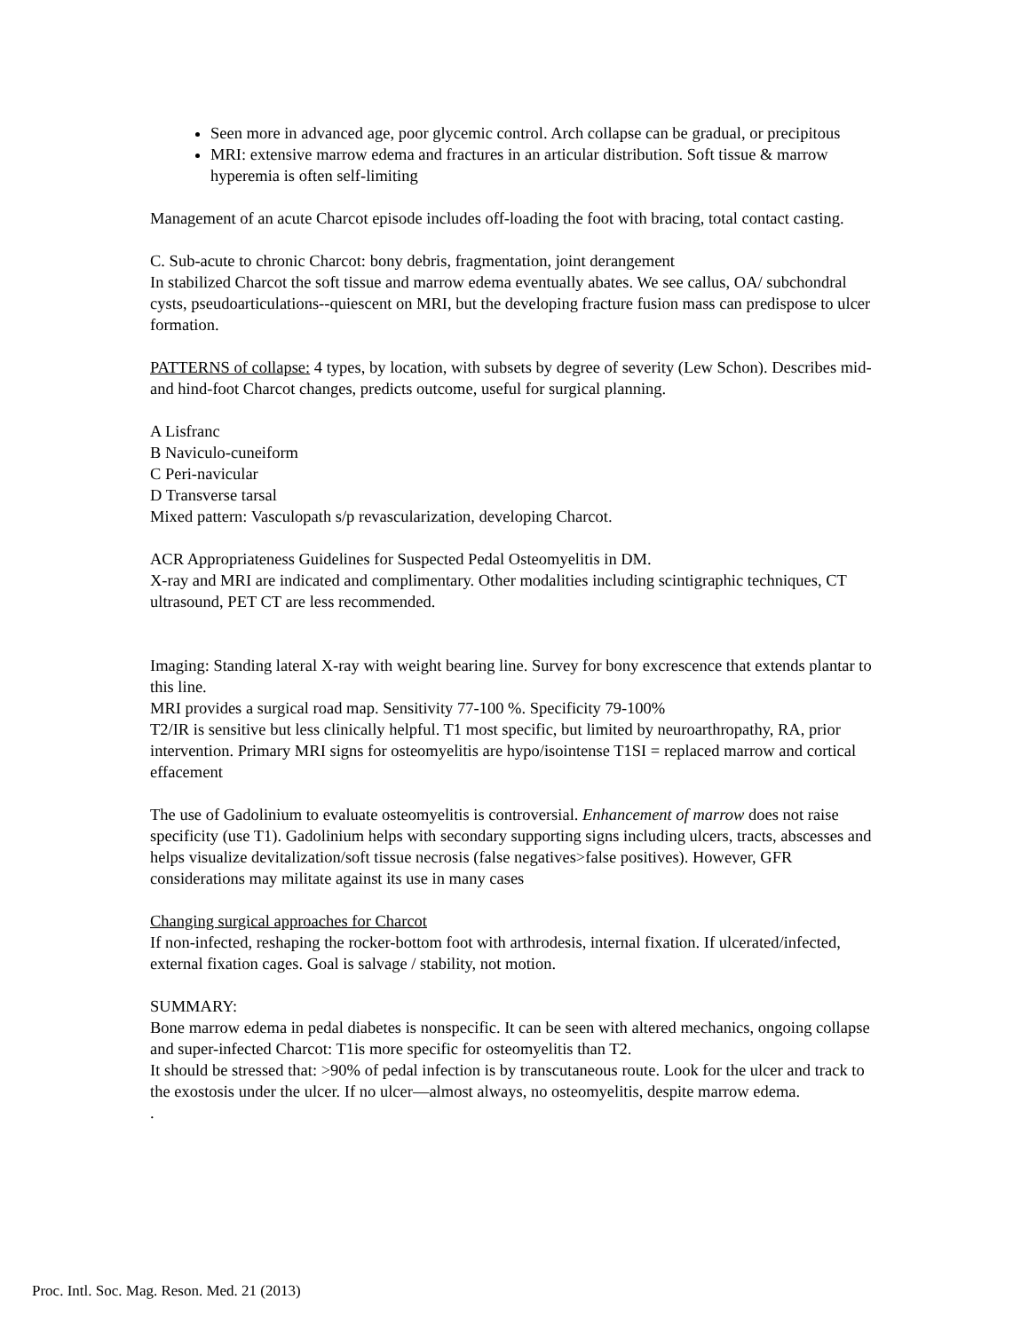Seen more in advanced age, poor glycemic control. Arch collapse can be gradual, or precipitous
MRI: extensive marrow edema and fractures in an articular distribution. Soft tissue & marrow hyperemia is often self-limiting
Management of an acute Charcot episode includes off-loading the foot with bracing, total contact casting.
C. Sub-acute to chronic Charcot: bony debris, fragmentation, joint derangement
In stabilized Charcot the soft tissue and marrow edema eventually abates. We see callus, OA/ subchondral cysts, pseudoarticulations--quiescent on MRI, but the developing fracture fusion mass can predispose to ulcer formation.
PATTERNS of collapse: 4 types, by location, with subsets by degree of severity (Lew Schon). Describes mid- and hind-foot Charcot changes, predicts outcome, useful for surgical planning.
A Lisfranc
B Naviculo-cuneiform
C Peri-navicular
D Transverse tarsal
Mixed pattern: Vasculopath s/p revascularization, developing Charcot.
ACR Appropriateness Guidelines for Suspected Pedal Osteomyelitis in DM.
X-ray and MRI are indicated and complimentary. Other modalities including scintigraphic techniques, CT ultrasound, PET CT are less recommended.
Imaging: Standing lateral X-ray with weight bearing line. Survey for bony excrescence that extends plantar to this line.
MRI provides a surgical road map. Sensitivity 77-100 %. Specificity 79-100%
T2/IR is sensitive but less clinically helpful. T1 most specific, but limited by neuroarthropathy, RA, prior intervention. Primary MRI signs for osteomyelitis are hypo/isointense T1SI = replaced marrow and cortical effacement
The use of Gadolinium to evaluate osteomyelitis is controversial. Enhancement of marrow does not raise specificity (use T1). Gadolinium helps with secondary supporting signs including ulcers, tracts, abscesses and helps visualize devitalization/soft tissue necrosis (false negatives>false positives). However, GFR considerations may militate against its use in many cases
Changing surgical approaches for Charcot
If non-infected, reshaping the rocker-bottom foot with arthrodesis, internal fixation. If ulcerated/infected, external fixation cages. Goal is salvage / stability, not motion.
SUMMARY:
Bone marrow edema in pedal diabetes is nonspecific. It can be seen with altered mechanics, ongoing collapse and super-infected Charcot: T1is more specific for osteomyelitis than T2.
It should be stressed that: >90% of pedal infection is by transcutaneous route. Look for the ulcer and track to the exostosis under the ulcer. If no ulcer—almost always, no osteomyelitis, despite marrow edema.
.
Proc. Intl. Soc. Mag. Reson. Med. 21 (2013)